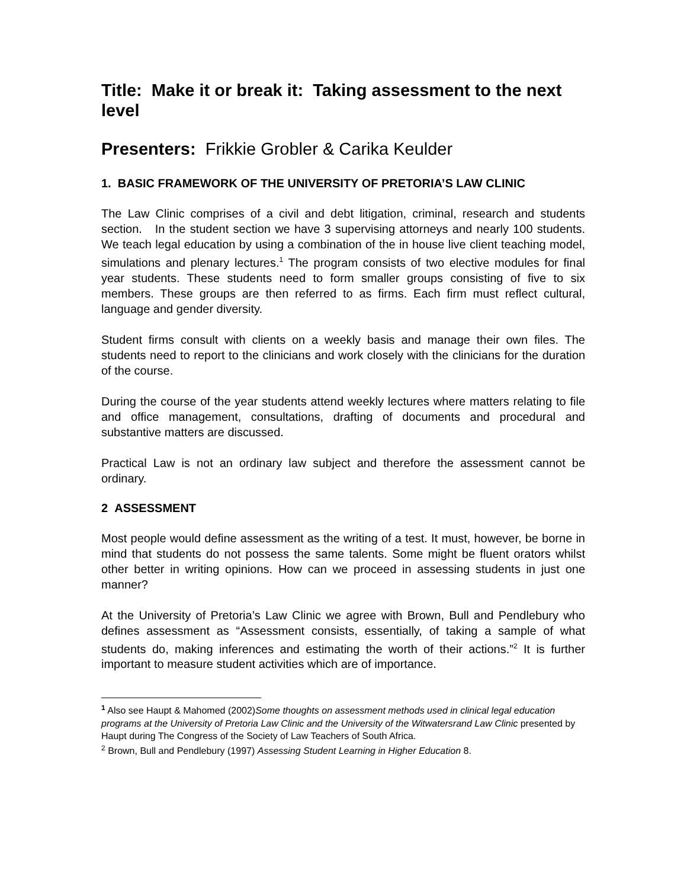Title: Make it or break it: Taking assessment to the next level
Presenters: Frikkie Grobler & Carika Keulder
1. BASIC FRAMEWORK OF THE UNIVERSITY OF PRETORIA’S LAW CLINIC
The Law Clinic comprises of a civil and debt litigation, criminal, research and students section. In the student section we have 3 supervising attorneys and nearly 100 students. We teach legal education by using a combination of the in house live client teaching model, simulations and plenary lectures.<sup>1</sup> The program consists of two elective modules for final year students. These students need to form smaller groups consisting of five to six members. These groups are then referred to as firms. Each firm must reflect cultural, language and gender diversity.
Student firms consult with clients on a weekly basis and manage their own files. The students need to report to the clinicians and work closely with the clinicians for the duration of the course.
During the course of the year students attend weekly lectures where matters relating to file and office management, consultations, drafting of documents and procedural and substantive matters are discussed.
Practical Law is not an ordinary law subject and therefore the assessment cannot be ordinary.
2 ASSESSMENT
Most people would define assessment as the writing of a test. It must, however, be borne in mind that students do not possess the same talents. Some might be fluent orators whilst other better in writing opinions. How can we proceed in assessing students in just one manner?
At the University of Pretoria’s Law Clinic we agree with Brown, Bull and Pendlebury who defines assessment as “Assessment consists, essentially, of taking a sample of what students do, making inferences and estimating the worth of their actions.”<sup>2</sup> It is further important to measure student activities which are of importance.
<sup>1</sup> Also see Haupt & Mahomed (2002)Some thoughts on assessment methods used in clinical legal education programs at the University of Pretoria Law Clinic and the University of the Witwatersrand Law Clinic presented by Haupt during The Congress of the Society of Law Teachers of South Africa.
<sup>2</sup> Brown, Bull and Pendlebury (1997) Assessing Student Learning in Higher Education 8.